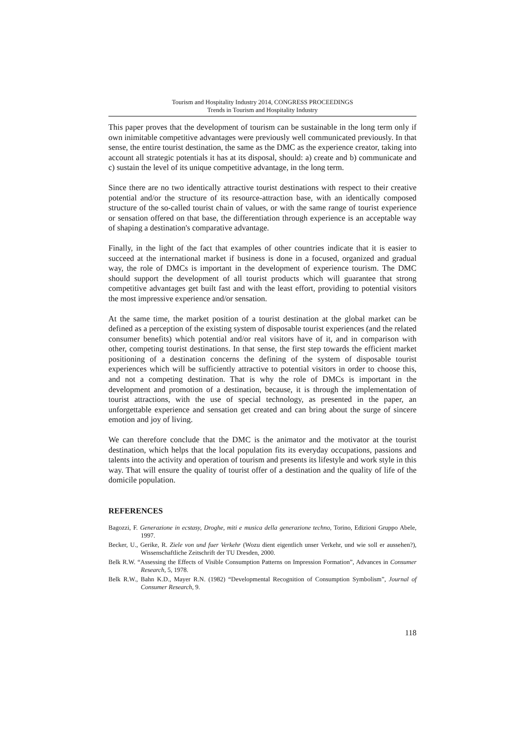Tourism and Hospitality Industry 2014, CONGRESS PROCEEDINGS
Trends in Tourism and Hospitality Industry
This paper proves that the development of tourism can be sustainable in the long term only if own inimitable competitive advantages were previously well communicated previously. In that sense, the entire tourist destination, the same as the DMC as the experience creator, taking into account all strategic potentials it has at its disposal, should: a) create and b) communicate and c) sustain the level of its unique competitive advantage, in the long term.
Since there are no two identically attractive tourist destinations with respect to their creative potential and/or the structure of its resource-attraction base, with an identically composed structure of the so-called tourist chain of values, or with the same range of tourist experience or sensation offered on that base, the differentiation through experience is an acceptable way of shaping a destination's comparative advantage.
Finally, in the light of the fact that examples of other countries indicate that it is easier to succeed at the international market if business is done in a focused, organized and gradual way, the role of DMCs is important in the development of experience tourism. The DMC should support the development of all tourist products which will guarantee that strong competitive advantages get built fast and with the least effort, providing to potential visitors the most impressive experience and/or sensation.
At the same time, the market position of a tourist destination at the global market can be defined as a perception of the existing system of disposable tourist experiences (and the related consumer benefits) which potential and/or real visitors have of it, and in comparison with other, competing tourist destinations. In that sense, the first step towards the efficient market positioning of a destination concerns the defining of the system of disposable tourist experiences which will be sufficiently attractive to potential visitors in order to choose this, and not a competing destination. That is why the role of DMCs is important in the development and promotion of a destination, because, it is through the implementation of tourist attractions, with the use of special technology, as presented in the paper, an unforgettable experience and sensation get created and can bring about the surge of sincere emotion and joy of living.
We can therefore conclude that the DMC is the animator and the motivator at the tourist destination, which helps that the local population fits its everyday occupations, passions and talents into the activity and operation of tourism and presents its lifestyle and work style in this way. That will ensure the quality of tourist offer of a destination and the quality of life of the domicile population.
REFERENCES
Bagozzi, F. Generazione in ecstasy, Droghe, miti e musica della generazione techno, Torino, Edizioni Gruppo Abele, 1997.
Becker, U., Gerike, R. Ziele von und fuer Verkehr (Wozu dient eigentlich unser Verkehr, und wie soll er aussehen?), Wissenschaftliche Zeitschrift der TU Dresden, 2000.
Belk R.W. “Assessing the Effects of Visible Consumption Patterns on Impression Formation”, Advances in Consumer Research, 5, 1978.
Belk R.W., Bahn K.D., Mayer R.N. (1982) “Developmental Recognition of Consumption Symbolism”, Journal of Consumer Research, 9.
118